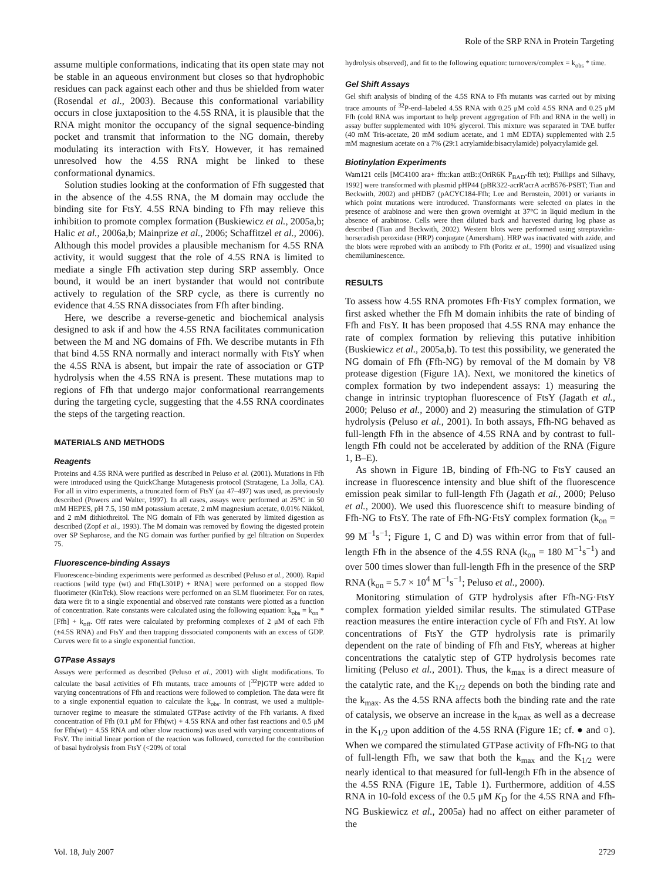Role of the SRP RNA in Protein Targeting
assume multiple conformations, indicating that its open state may not be stable in an aqueous environment but closes so that hydrophobic residues can pack against each other and thus be shielded from water (Rosendal et al., 2003). Because this conformational variability occurs in close juxtaposition to the 4.5S RNA, it is plausible that the RNA might monitor the occupancy of the signal sequence-binding pocket and transmit that information to the NG domain, thereby modulating its interaction with FtsY. However, it has remained unresolved how the 4.5S RNA might be linked to these conformational dynamics.
Solution studies looking at the conformation of Ffh suggested that in the absence of the 4.5S RNA, the M domain may occlude the binding site for FtsY. 4.5S RNA binding to Ffh may relieve this inhibition to promote complex formation (Buskiewicz et al., 2005a,b; Halic et al., 2006a,b; Mainprize et al., 2006; Schaffitzel et al., 2006). Although this model provides a plausible mechanism for 4.5S RNA activity, it would suggest that the role of 4.5S RNA is limited to mediate a single Ffh activation step during SRP assembly. Once bound, it would be an inert bystander that would not contribute actively to regulation of the SRP cycle, as there is currently no evidence that 4.5S RNA dissociates from Ffh after binding.
Here, we describe a reverse-genetic and biochemical analysis designed to ask if and how the 4.5S RNA facilitates communication between the M and NG domains of Ffh. We describe mutants in Ffh that bind 4.5S RNA normally and interact normally with FtsY when the 4.5S RNA is absent, but impair the rate of association or GTP hydrolysis when the 4.5S RNA is present. These mutations map to regions of Ffh that undergo major conformational rearrangements during the targeting cycle, suggesting that the 4.5S RNA coordinates the steps of the targeting reaction.
MATERIALS AND METHODS
Reagents
Proteins and 4.5S RNA were purified as described in Peluso et al. (2001). Mutations in Ffh were introduced using the QuickChange Mutagenesis protocol (Stratagene, La Jolla, CA). For all in vitro experiments, a truncated form of FtsY (aa 47–497) was used, as previously described (Powers and Walter, 1997). In all cases, assays were performed at 25°C in 50 mM HEPES, pH 7.5, 150 mM potassium acetate, 2 mM magnesium acetate, 0.01% Nikkol, and 2 mM dithiothreitol. The NG domain of Ffh was generated by limited digestion as described (Zopf et al., 1993). The M domain was removed by flowing the digested protein over SP Sepharose, and the NG domain was further purified by gel filtration on Superdex 75.
Fluorescence-binding Assays
Fluorescence-binding experiments were performed as described (Peluso et al., 2000). Rapid reactions [wild type (wt) and Ffh(L301P) + RNA] were performed on a stopped flow fluorimeter (KinTek). Slow reactions were performed on an SLM fluorimeter. For on rates, data were fit to a single exponential and observed rate constants were plotted as a function of concentration. Rate constants were calculated using the following equation: k<sub>obs</sub> = k<sub>on</sub> * [Ffh] + k<sub>off</sub>. Off rates were calculated by preforming complexes of 2 μM of each Ffh (±4.5S RNA) and FtsY and then trapping dissociated components with an excess of GDP. Curves were fit to a single exponential function.
GTPase Assays
Assays were performed as described (Peluso et al., 2001) with slight modifications. To calculate the basal activities of Ffh mutants, trace amounts of [<sup>32</sup>P]GTP were added to varying concentrations of Ffh and reactions were followed to completion. The data were fit to a single exponential equation to calculate the k<sub>obs</sub>. In contrast, we used a multiple-turnover regime to measure the stimulated GTPase activity of the Ffh variants. A fixed concentration of Ffh (0.1 μM for Ffh(wt) + 4.5S RNA and other fast reactions and 0.5 μM for Ffh(wt) − 4.5S RNA and other slow reactions) was used with varying concentrations of FtsY. The initial linear portion of the reaction was followed, corrected for the contribution of basal hydrolysis from FtsY (<20% of total
hydrolysis observed), and fit to the following equation: turnovers/complex = k<sub>obs</sub> * time.
Gel Shift Assays
Gel shift analysis of binding of the 4.5S RNA to Ffh mutants was carried out by mixing trace amounts of <sup>32</sup>P-end–labeled 4.5S RNA with 0.25 μM cold 4.5S RNA and 0.25 μM Ffh (cold RNA was important to help prevent aggregation of Ffh and RNA in the well) in assay buffer supplemented with 10% glycerol. This mixture was separated in TAE buffer (40 mM Tris-acetate, 20 mM sodium acetate, and 1 mM EDTA) supplemented with 2.5 mM magnesium acetate on a 7% (29:1 acrylamide:bisacrylamide) polyacrylamide gel.
Biotinylation Experiments
Wam121 cells [MC4100 ara+ ffh::kan attB::(OriR6K P<sub>BAD</sub>-ffh tet); Phillips and Silhavy, 1992] were transformed with plasmid pHP44 (pBR322-acrR'acrA acrB576-PSBT; Tian and Beckwith, 2002) and pHDB7 (pACYC184-Ffh; Lee and Bernstein, 2001) or variants in which point mutations were introduced. Transformants were selected on plates in the presence of arabinose and were then grown overnight at 37°C in liquid medium in the absence of arabinose. Cells were then diluted back and harvested during log phase as described (Tian and Beckwith, 2002). Western blots were performed using streptavidin-horseradish peroxidase (HRP) conjugate (Amersham). HRP was inactivated with azide, and the blots were reprobed with an antibody to Ffh (Poritz et al., 1990) and visualized using chemiluminescence.
RESULTS
To assess how 4.5S RNA promotes Ffh·FtsY complex formation, we first asked whether the Ffh M domain inhibits the rate of binding of Ffh and FtsY. It has been proposed that 4.5S RNA may enhance the rate of complex formation by relieving this putative inhibition (Buskiewicz et al., 2005a,b). To test this possibility, we generated the NG domain of Ffh (Ffh-NG) by removal of the M domain by V8 protease digestion (Figure 1A). Next, we monitored the kinetics of complex formation by two independent assays: 1) measuring the change in intrinsic tryptophan fluorescence of FtsY (Jagath et al., 2000; Peluso et al., 2000) and 2) measuring the stimulation of GTP hydrolysis (Peluso et al., 2001). In both assays, Ffh-NG behaved as full-length Ffh in the absence of 4.5S RNA and by contrast to full-length Ffh could not be accelerated by addition of the RNA (Figure 1, B–E).
As shown in Figure 1B, binding of Ffh-NG to FtsY caused an increase in fluorescence intensity and blue shift of the fluorescence emission peak similar to full-length Ffh (Jagath et al., 2000; Peluso et al., 2000). We used this fluorescence shift to measure binding of Ffh-NG to FtsY. The rate of Ffh-NG·FtsY complex formation (k<sub>on</sub> = 99 M<sup>−1</sup>s<sup>−1</sup>; Figure 1, C and D) was within error from that of full-length Ffh in the absence of the 4.5S RNA (k<sub>on</sub> = 180 M<sup>−1</sup>s<sup>−1</sup>) and over 500 times slower than full-length Ffh in the presence of the SRP RNA (k<sub>on</sub> = 5.7 × 10<sup>4</sup> M<sup>−1</sup>s<sup>−1</sup>; Peluso et al., 2000).
Monitoring stimulation of GTP hydrolysis after Ffh-NG·FtsY complex formation yielded similar results. The stimulated GTPase reaction measures the entire interaction cycle of Ffh and FtsY. At low concentrations of FtsY the GTP hydrolysis rate is primarily dependent on the rate of binding of Ffh and FtsY, whereas at higher concentrations the catalytic step of GTP hydrolysis becomes rate limiting (Peluso et al., 2001). Thus, the k<sub>max</sub> is a direct measure of the catalytic rate, and the K<sub>1/2</sub> depends on both the binding rate and the k<sub>max</sub>. As the 4.5S RNA affects both the binding rate and the rate of catalysis, we observe an increase in the k<sub>max</sub> as well as a decrease in the K<sub>1/2</sub> upon addition of the 4.5S RNA (Figure 1E; cf. ● and ○). When we compared the stimulated GTPase activity of Ffh-NG to that of full-length Ffh, we saw that both the k<sub>max</sub> and the K<sub>1/2</sub> were nearly identical to that measured for full-length Ffh in the absence of the 4.5S RNA (Figure 1E, Table 1). Furthermore, addition of 4.5S RNA in 10-fold excess of the 0.5 μM K<sub>D</sub> for the 4.5S RNA and Ffh-NG Buskiewicz et al., 2005a) had no affect on either parameter of the
Vol. 18, July 2007 2729